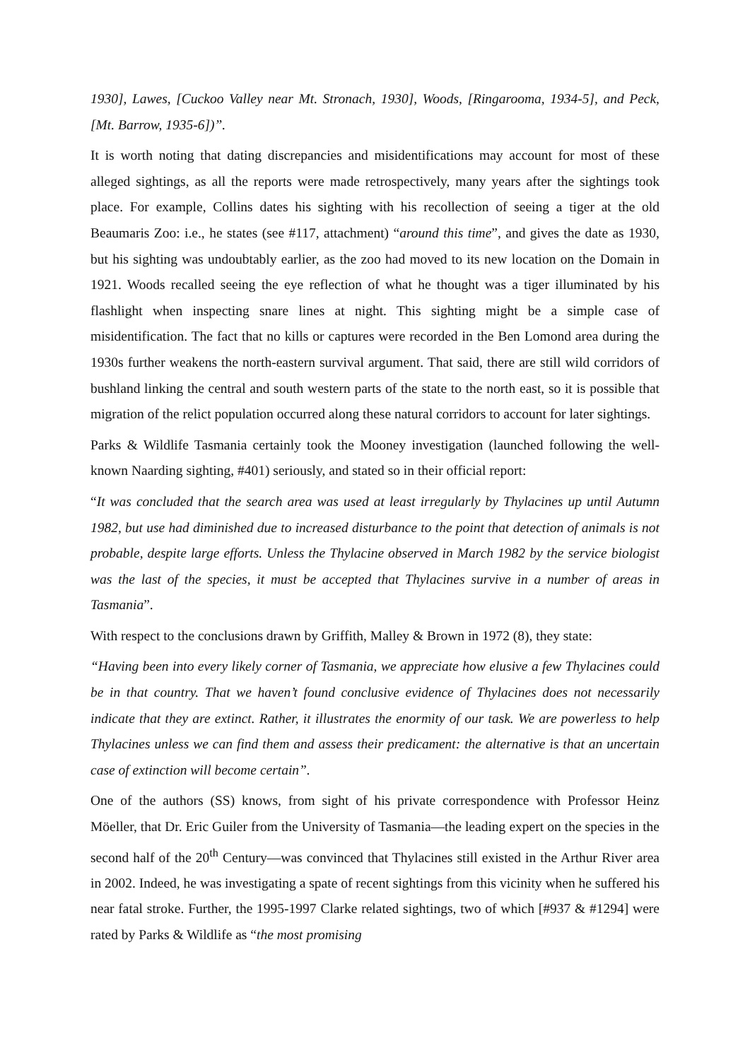1930], Lawes, [Cuckoo Valley near Mt. Stronach, 1930], Woods, [Ringarooma, 1934-5], and Peck, [Mt. Barrow, 1935-6])”.
It is worth noting that dating discrepancies and misidentifications may account for most of these alleged sightings, as all the reports were made retrospectively, many years after the sightings took place. For example, Collins dates his sighting with his recollection of seeing a tiger at the old Beaumaris Zoo: i.e., he states (see #117, attachment) “around this time”, and gives the date as 1930, but his sighting was undoubtably earlier, as the zoo had moved to its new location on the Domain in 1921. Woods recalled seeing the eye reflection of what he thought was a tiger illuminated by his flashlight when inspecting snare lines at night. This sighting might be a simple case of misidentification. The fact that no kills or captures were recorded in the Ben Lomond area during the 1930s further weakens the north-eastern survival argument. That said, there are still wild corridors of bushland linking the central and south western parts of the state to the north east, so it is possible that migration of the relict population occurred along these natural corridors to account for later sightings.
Parks & Wildlife Tasmania certainly took the Mooney investigation (launched following the well-known Naarding sighting, #401) seriously, and stated so in their official report:
“It was concluded that the search area was used at least irregularly by Thylacines up until Autumn 1982, but use had diminished due to increased disturbance to the point that detection of animals is not probable, despite large efforts. Unless the Thylacine observed in March 1982 by the service biologist was the last of the species, it must be accepted that Thylacines survive in a number of areas in Tasmania”.
With respect to the conclusions drawn by Griffith, Malley & Brown in 1972 (8), they state:
“Having been into every likely corner of Tasmania, we appreciate how elusive a few Thylacines could be in that country. That we haven’t found conclusive evidence of Thylacines does not necessarily indicate that they are extinct. Rather, it illustrates the enormity of our task. We are powerless to help Thylacines unless we can find them and assess their predicament: the alternative is that an uncertain case of extinction will become certain”.
One of the authors (SS) knows, from sight of his private correspondence with Professor Heinz Möeller, that Dr. Eric Guiler from the University of Tasmania—the leading expert on the species in the second half of the 20<sup>th</sup> Century—was convinced that Thylacines still existed in the Arthur River area in 2002. Indeed, he was investigating a spate of recent sightings from this vicinity when he suffered his near fatal stroke. Further, the 1995-1997 Clarke related sightings, two of which [#937 & #1294] were rated by Parks & Wildlife as “the most promising